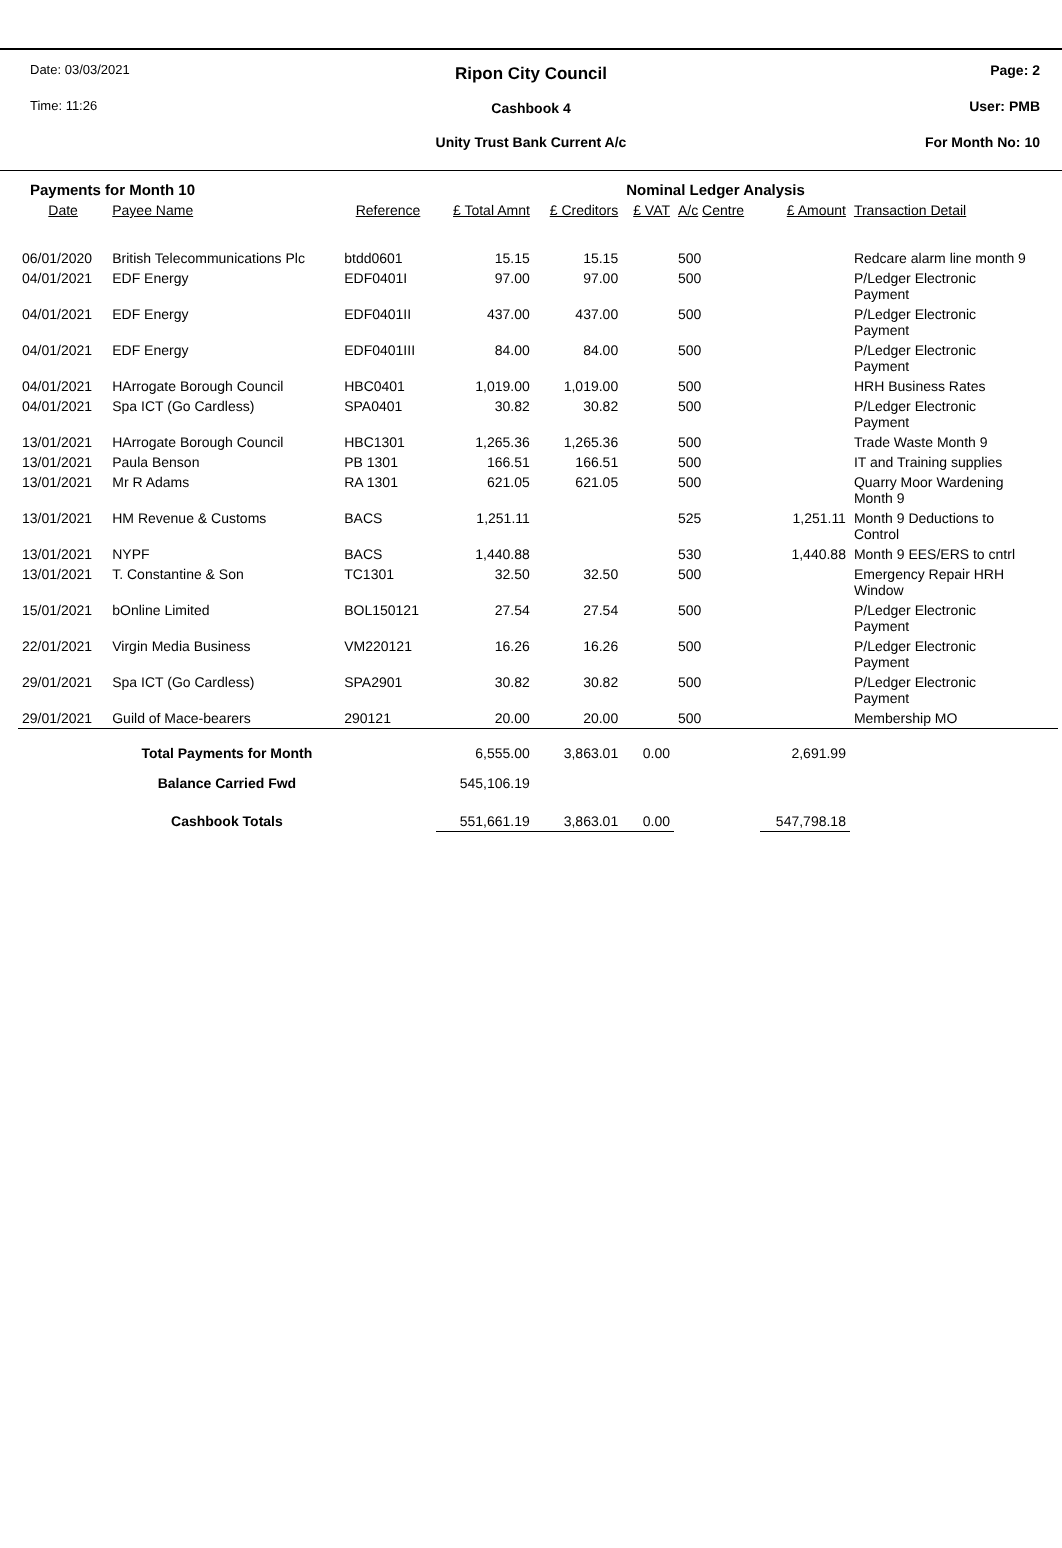Date: 03/03/2021
Time: 11:26
Ripon City Council
Cashbook 4
Unity Trust Bank Current A/c
Page: 2
User: PMB
For Month No: 10
| Payments for Month 10 | | | | | Nominal Ledger Analysis | | | |
| Date | Payee Name | Reference | £ Total Amnt | £ Creditors | £ VAT | A/c Centre | £ Amount | Transaction Detail |
| 06/01/2020 | British Telecommunications Plc | btdd0601 | 15.15 | 15.15 | | 500 | | Redcare alarm line month 9 |
| 04/01/2021 | EDF Energy | EDF0401I | 97.00 | 97.00 | | 500 | | P/Ledger Electronic Payment |
| 04/01/2021 | EDF Energy | EDF0401II | 437.00 | 437.00 | | 500 | | P/Ledger Electronic Payment |
| 04/01/2021 | EDF Energy | EDF0401III | 84.00 | 84.00 | | 500 | | P/Ledger Electronic Payment |
| 04/01/2021 | HArrogate Borough Council | HBC0401 | 1,019.00 | 1,019.00 | | 500 | | HRH Business Rates |
| 04/01/2021 | Spa ICT (Go Cardless) | SPA0401 | 30.82 | 30.82 | | 500 | | P/Ledger Electronic Payment |
| 13/01/2021 | HArrogate Borough Council | HBC1301 | 1,265.36 | 1,265.36 | | 500 | | Trade Waste Month 9 |
| 13/01/2021 | Paula Benson | PB 1301 | 166.51 | 166.51 | | 500 | | IT and Training supplies |
| 13/01/2021 | Mr R Adams | RA 1301 | 621.05 | 621.05 | | 500 | | Quarry Moor Wardening Month 9 |
| 13/01/2021 | HM Revenue & Customs | BACS | 1,251.11 | | | 525 | 1,251.11 | Month 9 Deductions to Control |
| 13/01/2021 | NYPF | BACS | 1,440.88 | | | 530 | 1,440.88 | Month 9 EES/ERS to cntrl |
| 13/01/2021 | T. Constantine & Son | TC1301 | 32.50 | 32.50 | | 500 | | Emergency Repair HRH Window |
| 15/01/2021 | bOnline Limited | BOL150121 | 27.54 | 27.54 | | 500 | | P/Ledger Electronic Payment |
| 22/01/2021 | Virgin Media Business | VM220121 | 16.26 | 16.26 | | 500 | | P/Ledger Electronic Payment |
| 29/01/2021 | Spa ICT (Go Cardless) | SPA2901 | 30.82 | 30.82 | | 500 | | P/Ledger Electronic Payment |
| 29/01/2021 | Guild of Mace-bearers | 290121 | 20.00 | 20.00 | | 500 | | Membership MO |
| Total Payments for Month | | | 6,555.00 | 3,863.01 | 0.00 | | 2,691.99 | |
| Balance Carried Fwd | | | 545,106.19 | | | | | |
| Cashbook Totals | | | 551,661.19 | 3,863.01 | 0.00 | | 547,798.18 | |